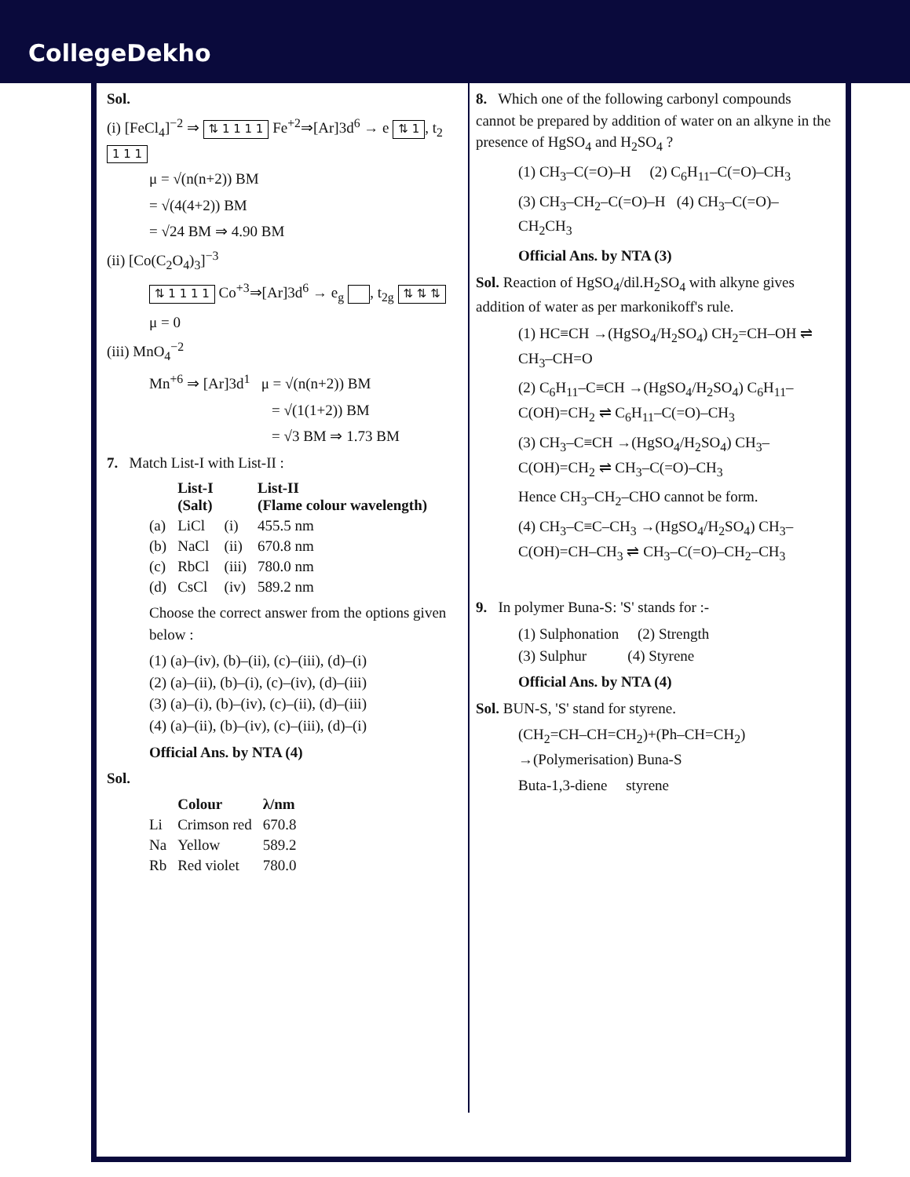CollegeDekho
Sol.
(i) [FeCl<sub>4</sub>]<sup>−2</sup> ⇒ ⇅ 1 1 1 1 Fe<sup>+2</sup>⇒[Ar]3d<sup>6</sup> → e ⇅ 1, t<sub>2</sub> 1 1 1
μ = √(n(n+2)) BM
= √(4(4+2)) BM
= √24 BM ⇒ 4.90 BM
(ii) [Co(C<sub>2</sub>O<sub>4</sub>)<sub>3</sub>]<sup>−3</sup>
⇅ 1 1 1 1 Co<sup>+3</sup>⇒[Ar]3d<sup>6</sup> → e<sub>g</sub> , t<sub>2g</sub> ⇅ ⇅ ⇅
μ = 0
(iii) MnO<sub>4</sub><sup>−2</sup>
Mn<sup>+6</sup> ⇒ [Ar]3d<sup>1</sup> μ = √(n(n+2)) BM
= √(1(1+2)) BM
= √3 BM ⇒ 1.73 BM
7. Match List-I with List-II :
| | List-I (Salt) | | List-II (Flame colour wavelength) |
| --- | --- | --- | --- |
| (a) | LiCl | (i) | 455.5 nm |
| (b) | NaCl | (ii) | 670.8 nm |
| (c) | RbCl | (iii) | 780.0 nm |
| (d) | CsCl | (iv) | 589.2 nm |
Choose the correct answer from the options given below :
(1) (a)–(iv), (b)–(ii), (c)–(iii), (d)–(i)
(2) (a)–(ii), (b)–(i), (c)–(iv), (d)–(iii)
(3) (a)–(i), (b)–(iv), (c)–(ii), (d)–(iii)
(4) (a)–(ii), (b)–(iv), (c)–(iii), (d)–(i)
Official Ans. by NTA (4)
Sol.
| | Colour | λ/nm |
| --- | --- | --- |
| Li | Crimson red | 670.8 |
| Na | Yellow | 589.2 |
| Rb | Red violet | 780.0 |
8. Which one of the following carbonyl compounds cannot be prepared by addition of water on an alkyne in the presence of HgSO<sub>4</sub> and H<sub>2</sub>SO<sub>4</sub> ?
(1) CH<sub>3</sub>–C(=O)–H (2) C<sub>6</sub>H<sub>11</sub>–C(=O)–CH<sub>3</sub>
(3) CH<sub>3</sub>–CH<sub>2</sub>–C(=O)–H (4) CH<sub>3</sub>–C(=O)–CH<sub>2</sub>CH<sub>3</sub>
Official Ans. by NTA (3)
Sol. Reaction of HgSO<sub>4</sub>/dil.H<sub>2</sub>SO<sub>4</sub> with alkyne gives addition of water as per markonikoff's rule.
(1) HC≡CH →(HgSO<sub>4</sub>/H<sub>2</sub>SO<sub>4</sub>) CH<sub>2</sub>=CH–OH ⇌ CH<sub>3</sub>–CH=O
(2) C<sub>6</sub>H<sub>11</sub>–C≡CH →(HgSO<sub>4</sub>/H<sub>2</sub>SO<sub>4</sub>) C<sub>6</sub>H<sub>11</sub>–C(OH)=CH<sub>2</sub> ⇌ C<sub>6</sub>H<sub>11</sub>–C(=O)–CH<sub>3</sub>
(3) CH<sub>3</sub>–C≡CH →(HgSO<sub>4</sub>/H<sub>2</sub>SO<sub>4</sub>) CH<sub>3</sub>–C(OH)=CH<sub>2</sub> ⇌ CH<sub>3</sub>–C(=O)–CH<sub>3</sub>
Hence CH<sub>3</sub>–CH<sub>2</sub>–CHO cannot be form.
(4) CH<sub>3</sub>–C≡C–CH<sub>3</sub> →(HgSO<sub>4</sub>/H<sub>2</sub>SO<sub>4</sub>) CH<sub>3</sub>–C(OH)=CH–CH<sub>3</sub> ⇌ CH<sub>3</sub>–C(=O)–CH<sub>2</sub>–CH<sub>3</sub>
9. In polymer Buna-S: 'S' stands for :-
(1) Sulphonation (2) Strength
(3) Sulphur (4) Styrene
Official Ans. by NTA (4)
Sol. BUN-S, 'S' stand for styrene.
(CH<sub>2</sub>=CH–CH=CH<sub>2</sub>)+(Ph–CH=CH<sub>2</sub>) →(Polymerisation) Buna-S
Buta-1,3-diene styrene